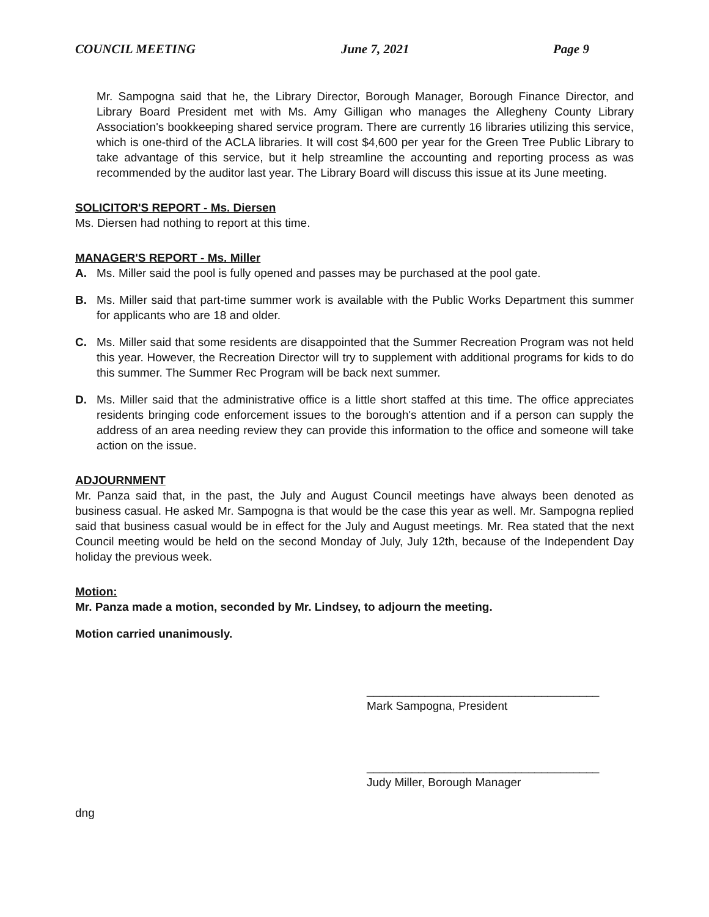COUNCIL MEETING June 7, 2021 Page 9
Mr. Sampogna said that he, the Library Director, Borough Manager, Borough Finance Director, and Library Board President met with Ms. Amy Gilligan who manages the Allegheny County Library Association's bookkeeping shared service program. There are currently 16 libraries utilizing this service, which is one-third of the ACLA libraries. It will cost $4,600 per year for the Green Tree Public Library to take advantage of this service, but it help streamline the accounting and reporting process as was recommended by the auditor last year. The Library Board will discuss this issue at its June meeting.
SOLICITOR'S REPORT - Ms. Diersen
Ms. Diersen had nothing to report at this time.
MANAGER'S REPORT - Ms. Miller
A. Ms. Miller said the pool is fully opened and passes may be purchased at the pool gate.
B. Ms. Miller said that part-time summer work is available with the Public Works Department this summer for applicants who are 18 and older.
C. Ms. Miller said that some residents are disappointed that the Summer Recreation Program was not held this year. However, the Recreation Director will try to supplement with additional programs for kids to do this summer. The Summer Rec Program will be back next summer.
D. Ms. Miller said that the administrative office is a little short staffed at this time. The office appreciates residents bringing code enforcement issues to the borough's attention and if a person can supply the address of an area needing review they can provide this information to the office and someone will take action on the issue.
ADJOURNMENT
Mr. Panza said that, in the past, the July and August Council meetings have always been denoted as business casual. He asked Mr. Sampogna is that would be the case this year as well. Mr. Sampogna replied said that business casual would be in effect for the July and August meetings. Mr. Rea stated that the next Council meeting would be held on the second Monday of July, July 12th, because of the Independent Day holiday the previous week.
Motion:
Mr. Panza made a motion, seconded by Mr. Lindsey, to adjourn the meeting.
Motion carried unanimously.
____________________________________
Mark Sampogna, President
____________________________________
Judy Miller, Borough Manager
dng